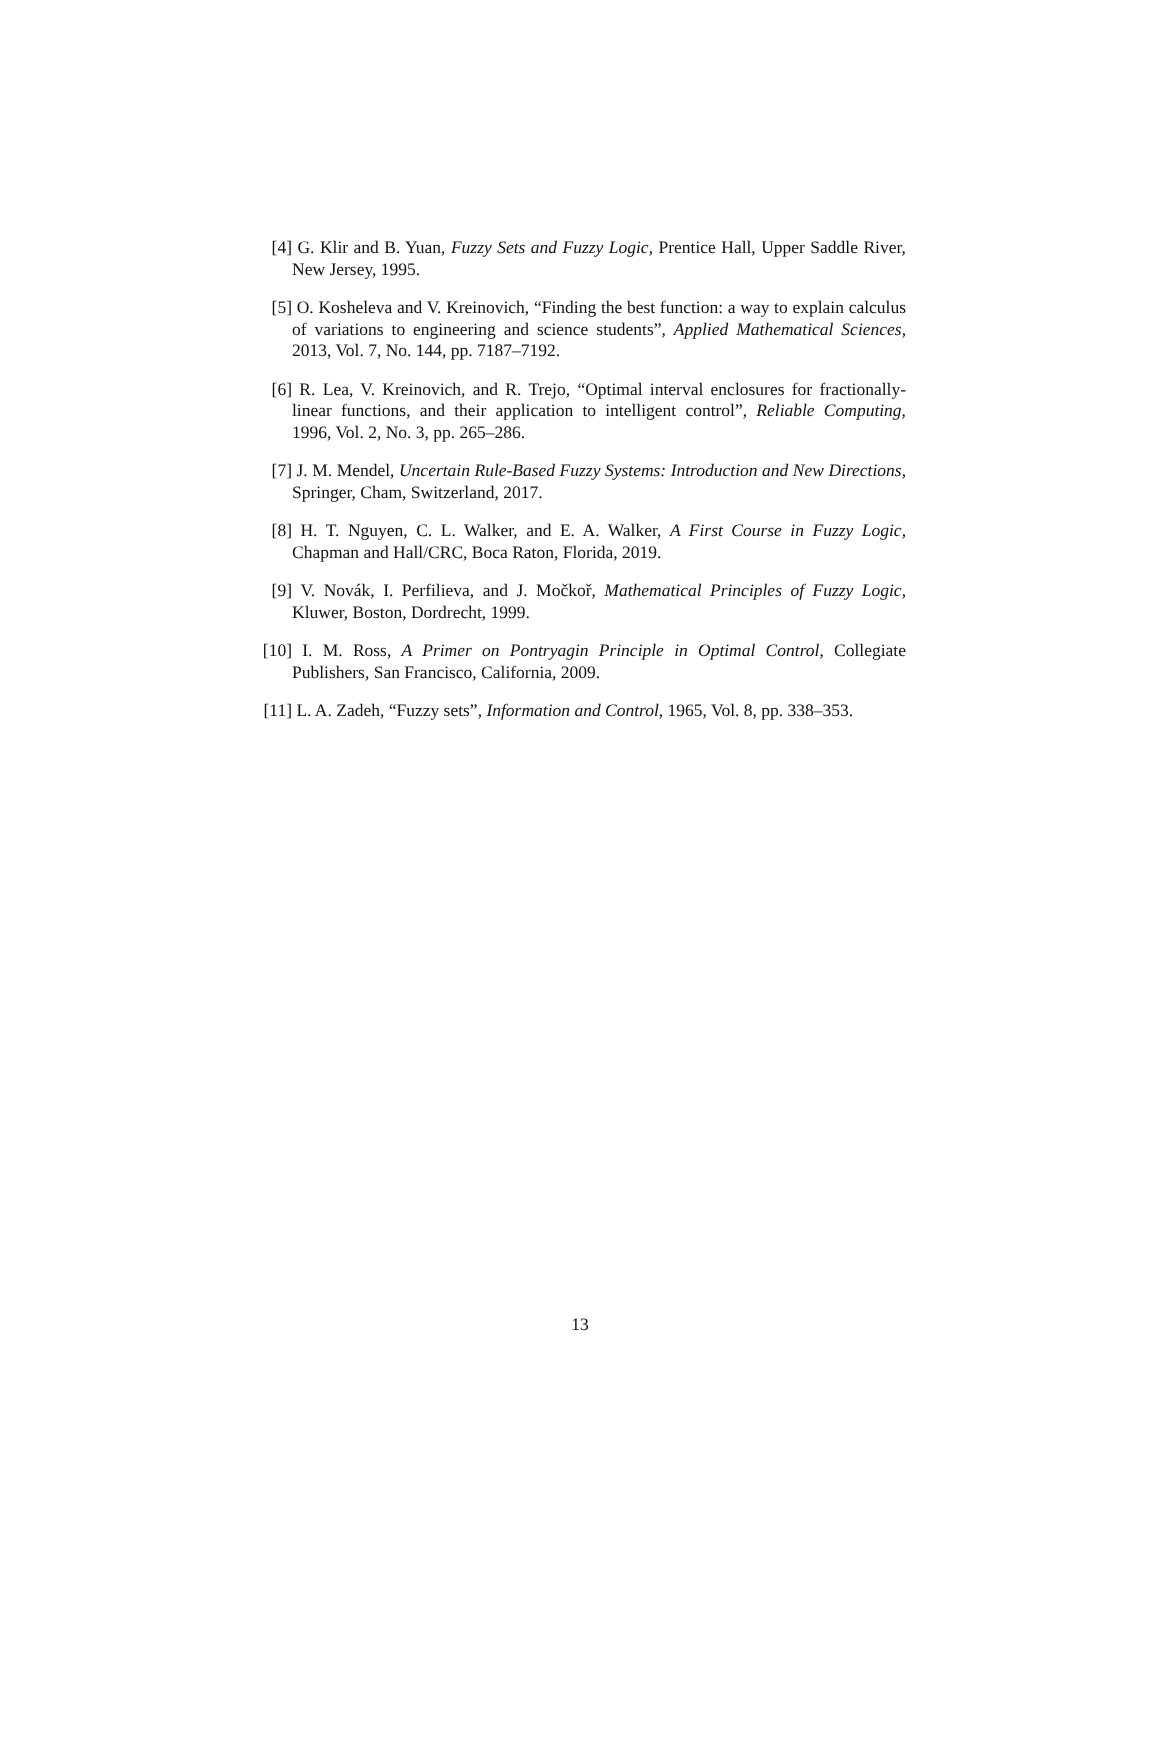[4] G. Klir and B. Yuan, Fuzzy Sets and Fuzzy Logic, Prentice Hall, Upper Saddle River, New Jersey, 1995.
[5] O. Kosheleva and V. Kreinovich, “Finding the best function: a way to explain calculus of variations to engineering and science students”, Applied Mathematical Sciences, 2013, Vol. 7, No. 144, pp. 7187–7192.
[6] R. Lea, V. Kreinovich, and R. Trejo, “Optimal interval enclosures for fractionally-linear functions, and their application to intelligent control”, Reliable Computing, 1996, Vol. 2, No. 3, pp. 265–286.
[7] J. M. Mendel, Uncertain Rule-Based Fuzzy Systems: Introduction and New Directions, Springer, Cham, Switzerland, 2017.
[8] H. T. Nguyen, C. L. Walker, and E. A. Walker, A First Course in Fuzzy Logic, Chapman and Hall/CRC, Boca Raton, Florida, 2019.
[9] V. Novák, I. Perfilieva, and J. Močkoř, Mathematical Principles of Fuzzy Logic, Kluwer, Boston, Dordrecht, 1999.
[10] I. M. Ross, A Primer on Pontryagin Principle in Optimal Control, Collegiate Publishers, San Francisco, California, 2009.
[11] L. A. Zadeh, “Fuzzy sets”, Information and Control, 1965, Vol. 8, pp. 338–353.
13